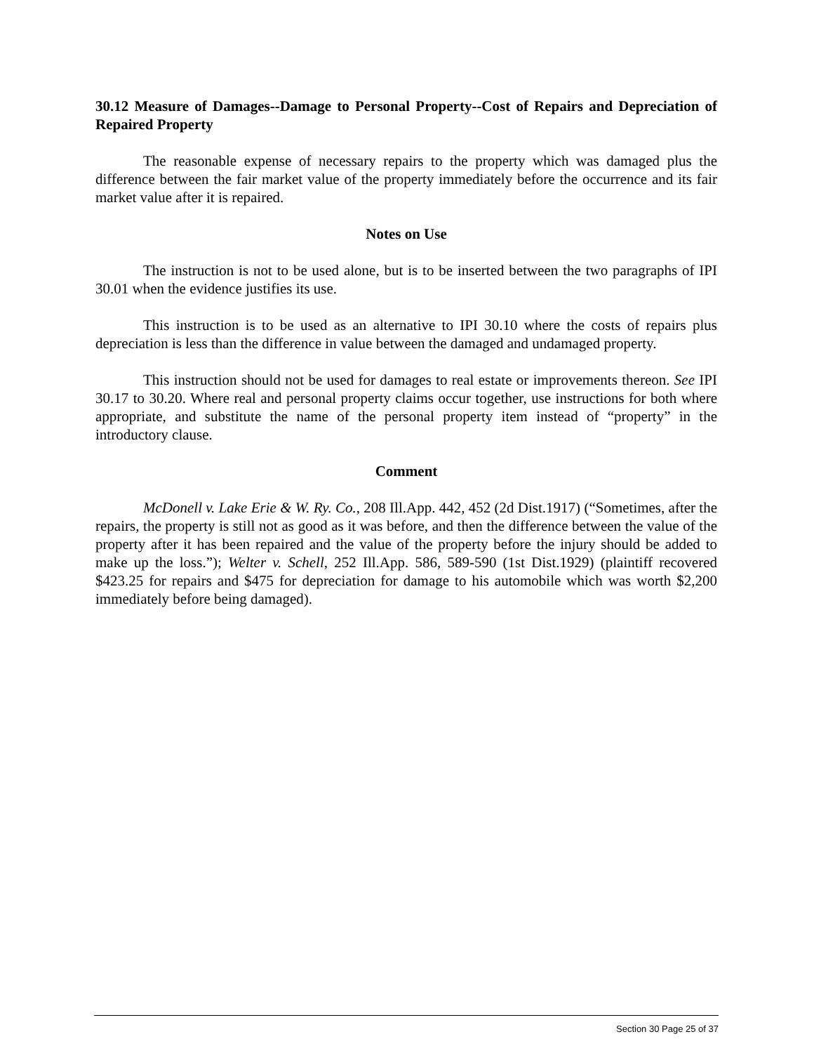30.12 Measure of Damages--Damage to Personal Property--Cost of Repairs and Depreciation of Repaired Property
The reasonable expense of necessary repairs to the property which was damaged plus the difference between the fair market value of the property immediately before the occurrence and its fair market value after it is repaired.
Notes on Use
The instruction is not to be used alone, but is to be inserted between the two paragraphs of IPI 30.01 when the evidence justifies its use.
This instruction is to be used as an alternative to IPI 30.10 where the costs of repairs plus depreciation is less than the difference in value between the damaged and undamaged property.
This instruction should not be used for damages to real estate or improvements thereon. See IPI 30.17 to 30.20. Where real and personal property claims occur together, use instructions for both where appropriate, and substitute the name of the personal property item instead of “property” in the introductory clause.
Comment
McDonell v. Lake Erie & W. Ry. Co., 208 Ill.App. 442, 452 (2d Dist.1917) (“Sometimes, after the repairs, the property is still not as good as it was before, and then the difference between the value of the property after it has been repaired and the value of the property before the injury should be added to make up the loss.”); Welter v. Schell, 252 Ill.App. 586, 589-590 (1st Dist.1929) (plaintiff recovered $423.25 for repairs and $475 for depreciation for damage to his automobile which was worth $2,200 immediately before being damaged).
Section 30 Page 25 of 37